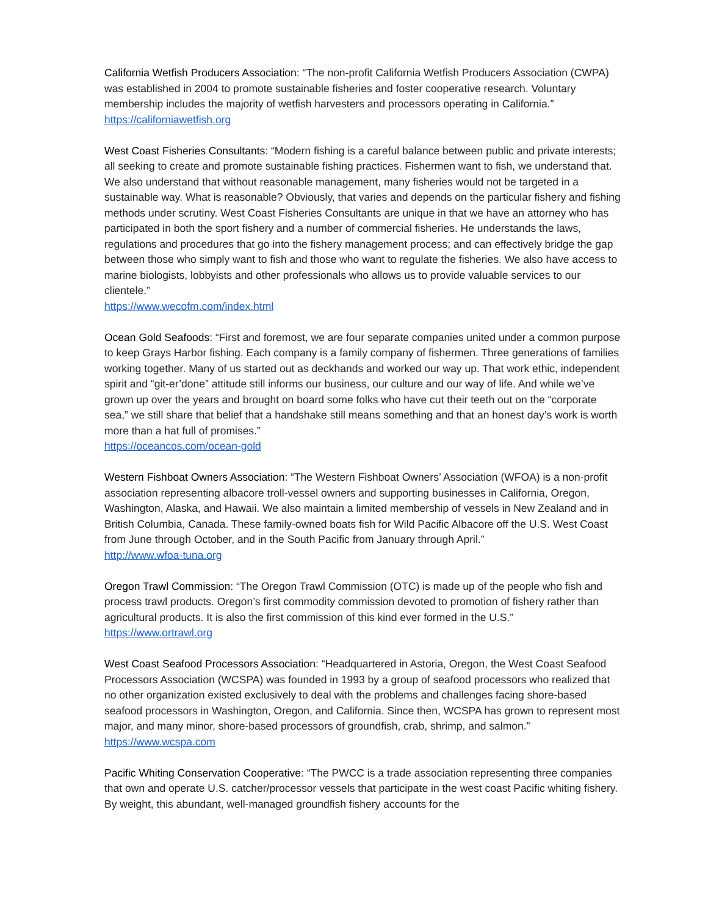California Wetfish Producers Association: “The non-profit California Wetfish Producers Association (CWPA) was established in 2004 to promote sustainable fisheries and foster cooperative research. Voluntary membership includes the majority of wetfish harvesters and processors operating in California.”
https://californiawetfish.org
West Coast Fisheries Consultants: “Modern fishing is a careful balance between public and private interests; all seeking to create and promote sustainable fishing practices. Fishermen want to fish, we understand that. We also understand that without reasonable management, many fisheries would not be targeted in a sustainable way. What is reasonable? Obviously, that varies and depends on the particular fishery and fishing methods under scrutiny. West Coast Fisheries Consultants are unique in that we have an attorney who has participated in both the sport fishery and a number of commercial fisheries. He understands the laws, regulations and procedures that go into the fishery management process; and can effectively bridge the gap between those who simply want to fish and those who want to regulate the fisheries. We also have access to marine biologists, lobbyists and other professionals who allows us to provide valuable services to our clientele.”
https://www.wecofm.com/index.html
Ocean Gold Seafoods: “First and foremost, we are four separate companies united under a common purpose to keep Grays Harbor fishing. Each company is a family company of fishermen. Three generations of families working together. Many of us started out as deckhands and worked our way up. That work ethic, independent spirit and “git-er’done” attitude still informs our business, our culture and our way of life. And while we’ve grown up over the years and brought on board some folks who have cut their teeth out on the “corporate sea,” we still share that belief that a handshake still means something and that an honest day’s work is worth more than a hat full of promises.”
https://oceancos.com/ocean-gold
Western Fishboat Owners Association: “The Western Fishboat Owners’ Association (WFOA) is a non-profit association representing albacore troll-vessel owners and supporting businesses in California, Oregon, Washington, Alaska, and Hawaii. We also maintain a limited membership of vessels in New Zealand and in British Columbia, Canada. These family-owned boats fish for Wild Pacific Albacore off the U.S. West Coast from June through October, and in the South Pacific from January through April.”
http://www.wfoa-tuna.org
Oregon Trawl Commission: “The Oregon Trawl Commission (OTC) is made up of the people who fish and process trawl products. Oregon’s first commodity commission devoted to promotion of fishery rather than agricultural products. It is also the first commission of this kind ever formed in the U.S.”
https://www.ortrawl.org
West Coast Seafood Processors Association: “Headquartered in Astoria, Oregon, the West Coast Seafood Processors Association (WCSPA) was founded in 1993 by a group of seafood processors who realized that no other organization existed exclusively to deal with the problems and challenges facing shore-based seafood processors in Washington, Oregon, and California. Since then, WCSPA has grown to represent most major, and many minor, shore-based processors of groundfish, crab, shrimp, and salmon.”
https://www.wcspa.com
Pacific Whiting Conservation Cooperative: “The PWCC is a trade association representing three companies that own and operate U.S. catcher/processor vessels that participate in the west coast Pacific whiting fishery. By weight, this abundant, well-managed groundfish fishery accounts for the